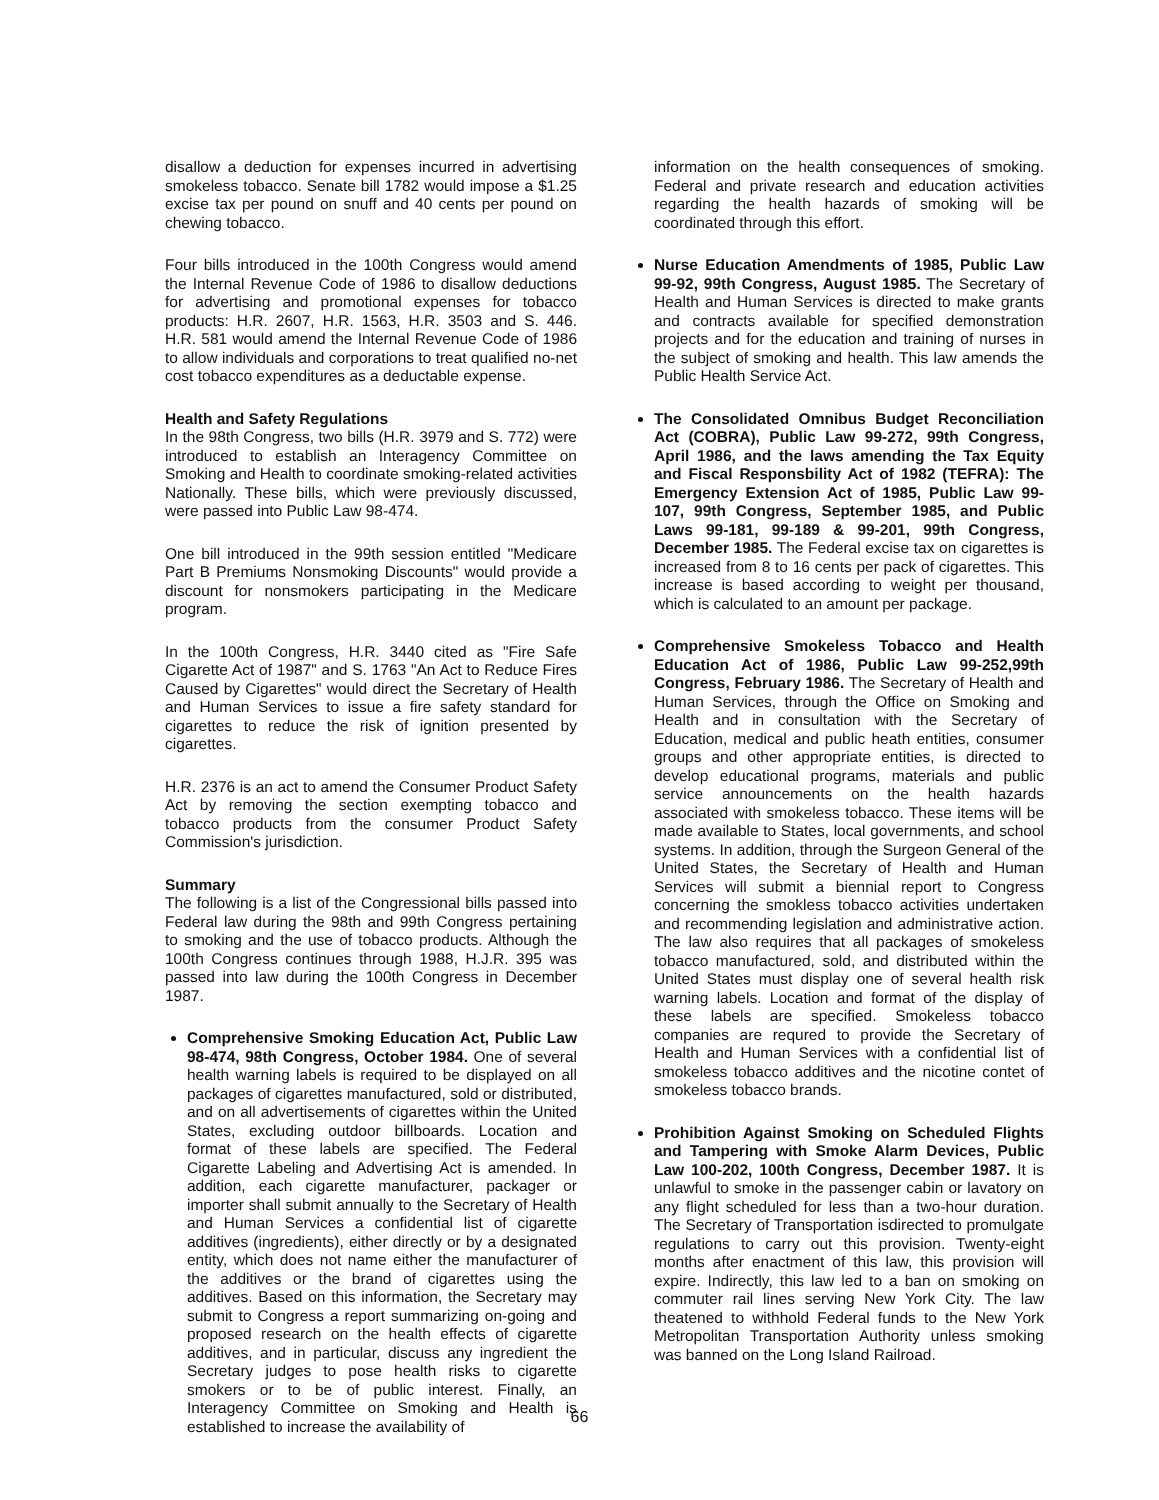disallow a deduction for expenses incurred in advertising smokeless tobacco. Senate bill 1782 would impose a $1.25 excise tax per pound on snuff and 40 cents per pound on chewing tobacco.
Four bills introduced in the 100th Congress would amend the Internal Revenue Code of 1986 to disallow deductions for advertising and promotional expenses for tobacco products: H.R. 2607, H.R. 1563, H.R. 3503 and S. 446. H.R. 581 would amend the Internal Revenue Code of 1986 to allow individuals and corporations to treat qualified no-net cost tobacco expenditures as a deductable expense.
Health and Safety Regulations
In the 98th Congress, two bills (H.R. 3979 and S. 772) were introduced to establish an Interagency Committee on Smoking and Health to coordinate smoking-related activities Nationally. These bills, which were previously discussed, were passed into Public Law 98-474.
One bill introduced in the 99th session entitled "Medicare Part B Premiums Nonsmoking Discounts" would provide a discount for nonsmokers participating in the Medicare program.
In the 100th Congress, H.R. 3440 cited as "Fire Safe Cigarette Act of 1987" and S. 1763 "An Act to Reduce Fires Caused by Cigarettes" would direct the Secretary of Health and Human Services to issue a fire safety standard for cigarettes to reduce the risk of ignition presented by cigarettes.
H.R. 2376 is an act to amend the Consumer Product Safety Act by removing the section exempting tobacco and tobacco products from the consumer Product Safety Commission's jurisdiction.
Summary
The following is a list of the Congressional bills passed into Federal law during the 98th and 99th Congress pertaining to smoking and the use of tobacco products. Although the 100th Congress continues through 1988, H.J.R. 395 was passed into law during the 100th Congress in December 1987.
Comprehensive Smoking Education Act, Public Law 98-474, 98th Congress, October 1984. One of several health warning labels is required to be displayed on all packages of cigarettes manufactured, sold or distributed, and on all advertisements of cigarettes within the United States, excluding outdoor billboards. Location and format of these labels are specified. The Federal Cigarette Labeling and Advertising Act is amended. In addition, each cigarette manufacturer, packager or importer shall submit annually to the Secretary of Health and Human Services a confidential list of cigarette additives (ingredients), either directly or by a designated entity, which does not name either the manufacturer of the additives or the brand of cigarettes using the additives. Based on this information, the Secretary may submit to Congress a report summarizing on-going and proposed research on the health effects of cigarette additives, and in particular, discuss any ingredient the Secretary judges to pose health risks to cigarette smokers or to be of public interest. Finally, an Interagency Committee on Smoking and Health is established to increase the availability of
information on the health consequences of smoking. Federal and private research and education activities regarding the health hazards of smoking will be coordinated through this effort.
Nurse Education Amendments of 1985, Public Law 99-92, 99th Congress, August 1985. The Secretary of Health and Human Services is directed to make grants and contracts available for specified demonstration projects and for the education and training of nurses in the subject of smoking and health. This law amends the Public Health Service Act.
The Consolidated Omnibus Budget Reconciliation Act (COBRA), Public Law 99-272, 99th Congress, April 1986, and the laws amending the Tax Equity and Fiscal Responsbility Act of 1982 (TEFRA): The Emergency Extension Act of 1985, Public Law 99-107, 99th Congress, September 1985, and Public Laws 99-181, 99-189 & 99-201, 99th Congress, December 1985. The Federal excise tax on cigarettes is increased from 8 to 16 cents per pack of cigarettes. This increase is based according to weight per thousand, which is calculated to an amount per package.
Comprehensive Smokeless Tobacco and Health Education Act of 1986, Public Law 99-252,99th Congress, February 1986. The Secretary of Health and Human Services, through the Office on Smoking and Health and in consultation with the Secretary of Education, medical and public heath entities, consumer groups and other appropriate entities, is directed to develop educational programs, materials and public service announcements on the health hazards associated with smokeless tobacco. These items will be made available to States, local governments, and school systems. In addition, through the Surgeon General of the United States, the Secretary of Health and Human Services will submit a biennial report to Congress concerning the smokless tobacco activities undertaken and recommending legislation and administrative action. The law also requires that all packages of smokeless tobacco manufactured, sold, and distributed within the United States must display one of several health risk warning labels. Location and format of the display of these labels are specified. Smokeless tobacco companies are requred to provide the Secretary of Health and Human Services with a confidential list of smokeless tobacco additives and the nicotine contet of smokeless tobacco brands.
Prohibition Against Smoking on Scheduled Flights and Tampering with Smoke Alarm Devices, Public Law 100-202, 100th Congress, December 1987. It is unlawful to smoke in the passenger cabin or lavatory on any flight scheduled for less than a two-hour duration. The Secretary of Transportation isdirected to promulgate regulations to carry out this provision. Twenty-eight months after enactment of this law, this provision will expire. Indirectly, this law led to a ban on smoking on commuter rail lines serving New York City. The law theatened to withhold Federal funds to the New York Metropolitan Transportation Authority unless smoking was banned on the Long Island Railroad.
66